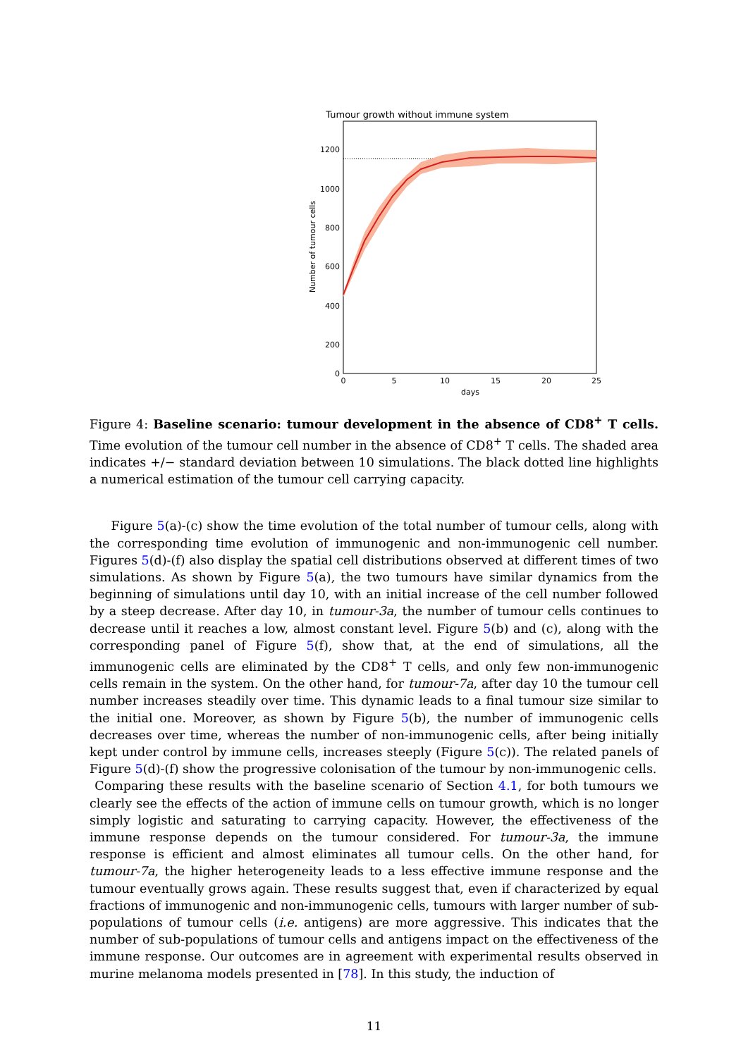Tumour growth without immune system
1200
1000
800
600
400
200
0
0
5
10
15
20
25
days
Number of tumour cells
Figure 4: Baseline scenario: tumour development in the absence of CD8<sup>+</sup> T cells. Time evolution of the tumour cell number in the absence of CD8<sup>+</sup> T cells. The shaded area indicates +/− standard deviation between 10 simulations. The black dotted line highlights a numerical estimation of the tumour cell carrying capacity.
Figure 5(a)-(c) show the time evolution of the total number of tumour cells, along with the corresponding time evolution of immunogenic and non-immunogenic cell number. Figures 5(d)-(f) also display the spatial cell distributions observed at different times of two simulations. As shown by Figure 5(a), the two tumours have similar dynamics from the beginning of simulations until day 10, with an initial increase of the cell number followed by a steep decrease. After day 10, in tumour-3a, the number of tumour cells continues to decrease until it reaches a low, almost constant level. Figure 5(b) and (c), along with the corresponding panel of Figure 5(f), show that, at the end of simulations, all the immunogenic cells are eliminated by the CD8<sup>+</sup> T cells, and only few non-immunogenic cells remain in the system. On the other hand, for tumour-7a, after day 10 the tumour cell number increases steadily over time. This dynamic leads to a final tumour size similar to the initial one. Moreover, as shown by Figure 5(b), the number of immunogenic cells decreases over time, whereas the number of non-immunogenic cells, after being initially kept under control by immune cells, increases steeply (Figure 5(c)). The related panels of Figure 5(d)-(f) show the progressive colonisation of the tumour by non-immunogenic cells.
Comparing these results with the baseline scenario of Section 4.1, for both tumours we clearly see the effects of the action of immune cells on tumour growth, which is no longer simply logistic and saturating to carrying capacity. However, the effectiveness of the immune response depends on the tumour considered. For tumour-3a, the immune response is efficient and almost eliminates all tumour cells. On the other hand, for tumour-7a, the higher heterogeneity leads to a less effective immune response and the tumour eventually grows again. These results suggest that, even if characterized by equal fractions of immunogenic and non-immunogenic cells, tumours with larger number of sub-populations of tumour cells (i.e. antigens) are more aggressive. This indicates that the number of sub-populations of tumour cells and antigens impact on the effectiveness of the immune response. Our outcomes are in agreement with experimental results observed in murine melanoma models presented in [78]. In this study, the induction of
11